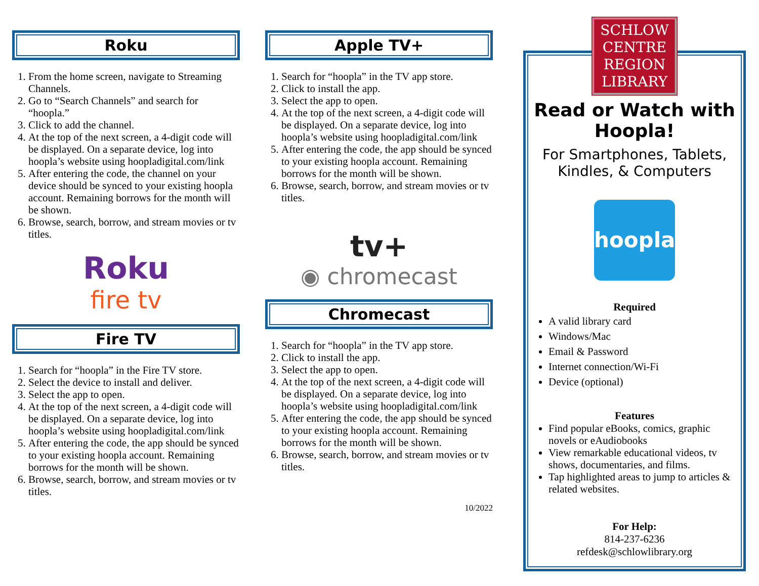Roku
1. From the home screen, navigate to Streaming Channels.
2. Go to “Search Channels” and search for “hoopla.”
3. Click to add the channel.
4. At the top of the next screen, a 4-digit code will be displayed. On a separate device, log into hoopla’s website using hoopladigital.com/link
5. After entering the code, the channel on your device should be synced to your existing hoopla account. Remaining borrows for the month will be shown.
6. Browse, search, borrow, and stream movies or tv titles.
Roku
fire tv
Fire TV
1. Search for “hoopla” in the Fire TV store.
2. Select the device to install and deliver.
3. Select the app to open.
4. At the top of the next screen, a 4-digit code will be displayed. On a separate device, log into hoopla’s website using hoopladigital.com/link
5. After entering the code, the app should be synced to your existing hoopla account. Remaining borrows for the month will be shown.
6. Browse, search, borrow, and stream movies or tv titles.
Apple TV+
1. Search for “hoopla” in the TV app store.
2. Click to install the app.
3. Select the app to open.
4. At the top of the next screen, a 4-digit code will be displayed. On a separate device, log into hoopla’s website using hoopladigital.com/link
5. After entering the code, the app should be synced to your existing hoopla account. Remaining borrows for the month will be shown.
6. Browse, search, borrow, and stream movies or tv titles.
tv+
◉ chromecast
Chromecast
1. Search for “hoopla” in the TV app store.
2. Click to install the app.
3. Select the app to open.
4. At the top of the next screen, a 4-digit code will be displayed. On a separate device, log into hoopla’s website using hoopladigital.com/link
5. After entering the code, the app should be synced to your existing hoopla account. Remaining borrows for the month will be shown.
6. Browse, search, borrow, and stream movies or tv titles.
10/2022
SCHLOW CENTRE REGION LIBRARY
Read or Watch with Hoopla!
For Smartphones, Tablets, Kindles, & Computers
hoopla
Required
A valid library card
Windows/Mac
Email & Password
Internet connection/Wi-Fi
Device (optional)
Features
Find popular eBooks, comics, graphic novels or eAudiobooks
View remarkable educational videos, tv shows, documentaries, and films.
Tap highlighted areas to jump to articles & related websites.
For Help:
814-237-6236
refdesk@schlowlibrary.org